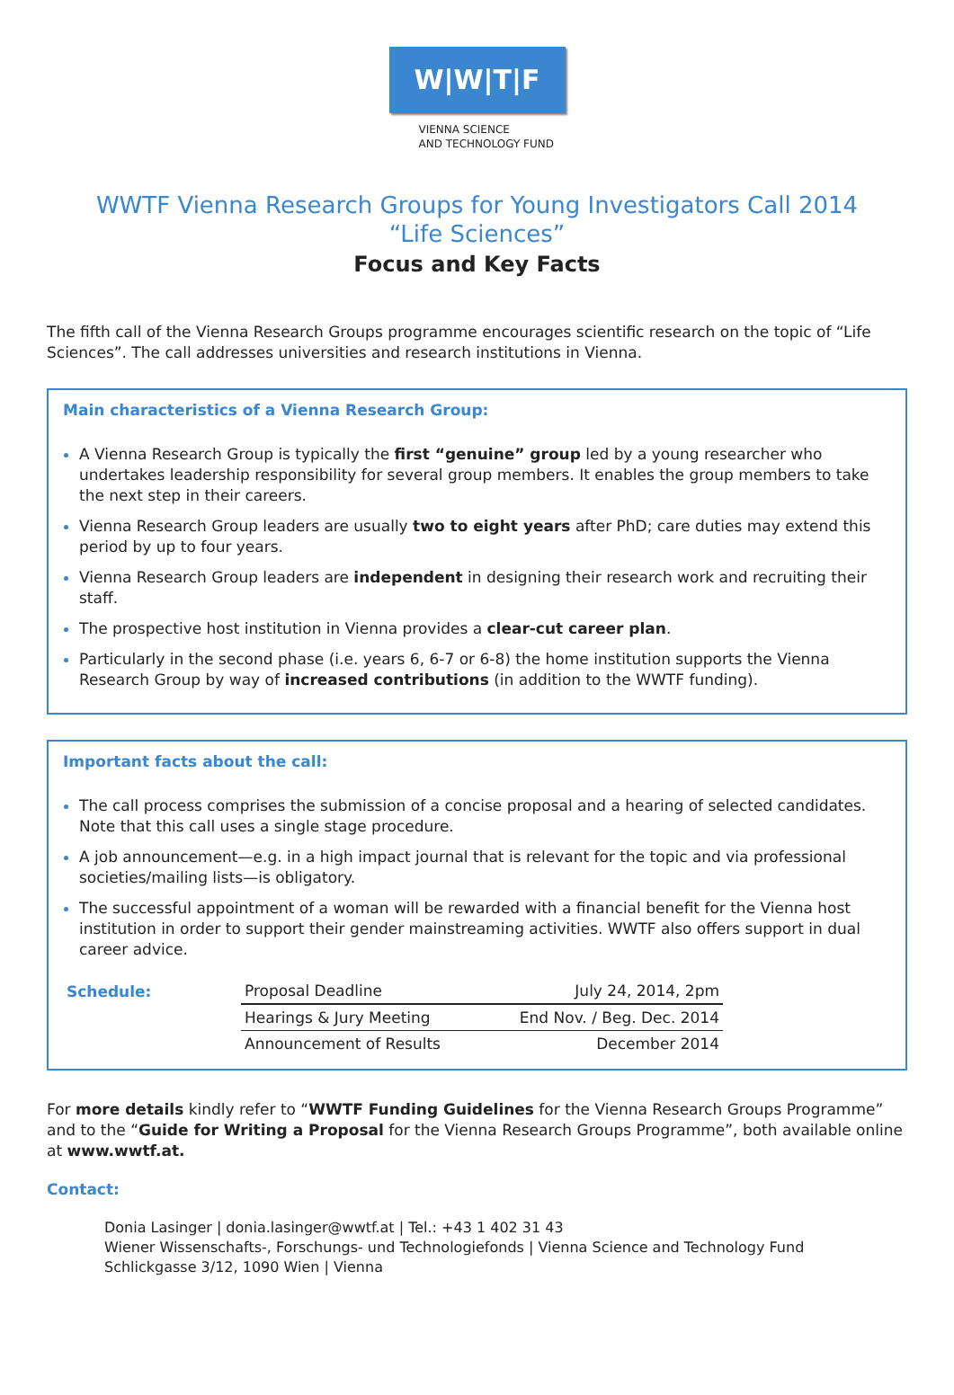W|W|T|F
VIENNA SCIENCE
AND TECHNOLOGY FUND
WWTF Vienna Research Groups for Young Investigators Call 2014
“Life Sciences”
Focus and Key Facts
The fifth call of the Vienna Research Groups programme encourages scientific research on the topic of “Life Sciences”. The call addresses universities and research institutions in Vienna.
Main characteristics of a Vienna Research Group:
A Vienna Research Group is typically the first “genuine” group led by a young researcher who undertakes leadership responsibility for several group members. It enables the group members to take the next step in their careers.
Vienna Research Group leaders are usually two to eight years after PhD; care duties may extend this period by up to four years.
Vienna Research Group leaders are independent in designing their research work and recruiting their staff.
The prospective host institution in Vienna provides a clear-cut career plan.
Particularly in the second phase (i.e. years 6, 6-7 or 6-8) the home institution supports the Vienna Research Group by way of increased contributions (in addition to the WWTF funding).
Important facts about the call:
The call process comprises the submission of a concise proposal and a hearing of selected candidates. Note that this call uses a single stage procedure.
A job announcement—e.g. in a high impact journal that is relevant for the topic and via professional societies/mailing lists—is obligatory.
The successful appointment of a woman will be rewarded with a financial benefit for the Vienna host institution in order to support their gender mainstreaming activities. WWTF also offers support in dual career advice.
| Schedule: | Proposal Deadline | July 24, 2014, 2pm |
| | Hearings & Jury Meeting | End Nov. / Beg. Dec. 2014 |
| | Announcement of Results | December 2014 |
For more details kindly refer to “WWTF Funding Guidelines for the Vienna Research Groups Programme” and to the “Guide for Writing a Proposal for the Vienna Research Groups Programme”, both available online at www.wwtf.at.
Contact:
Donia Lasinger | donia.lasinger@wwtf.at | Tel.: +43 1 402 31 43
Wiener Wissenschafts-, Forschungs- und Technologiefonds | Vienna Science and Technology Fund
Schlickgasse 3/12, 1090 Wien | Vienna